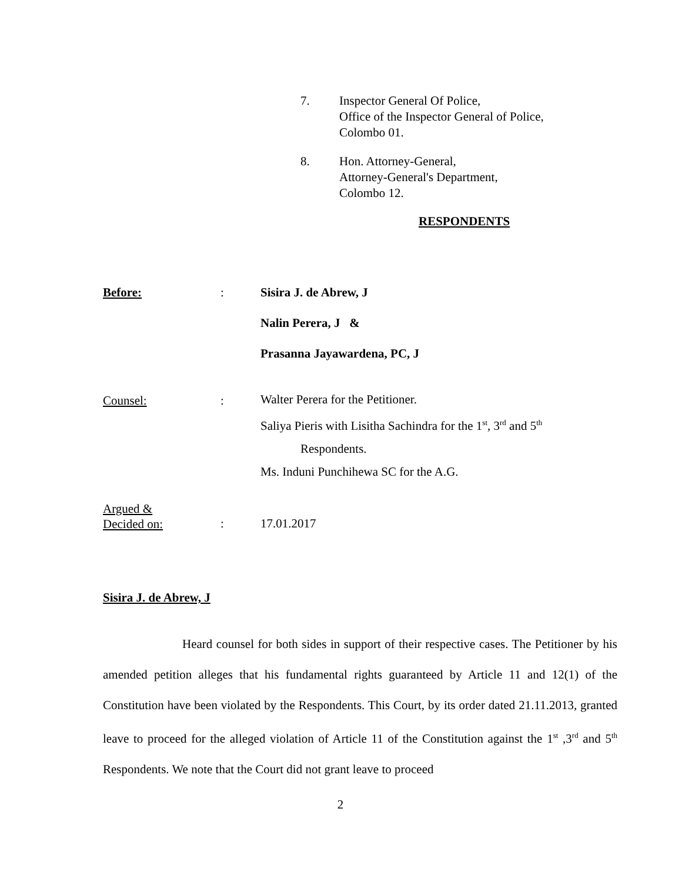7. Inspector General Of Police,
Office of the Inspector General of Police,
Colombo 01.
8. Hon. Attorney-General,
Attorney-General's Department,
Colombo 12.
RESPONDENTS
Before: :
Sisira J. de Abrew, J
Nalin Perera, J &
Prasanna Jayawardena, PC, J
Counsel: :
Walter Perera for the Petitioner.
Saliya Pieris with Lisitha Sachindra for the 1<sup>st</sup>, 3<sup>rd</sup> and 5<sup>th</sup>
Respondents.
Ms. Induni Punchihewa SC for the A.G.
Argued &
Decided on:
: 17.01.2017
Sisira J. de Abrew, J
Heard counsel for both sides in support of their respective cases. The Petitioner by his amended petition alleges that his fundamental rights guaranteed by Article 11 and 12(1) of the Constitution have been violated by the Respondents. This Court, by its order dated 21.11.2013, granted leave to proceed for the alleged violation of Article 11 of the Constitution against the 1<sup>st</sup> ,3<sup>rd</sup> and 5<sup>th</sup> Respondents. We note that the Court did not grant leave to proceed
2